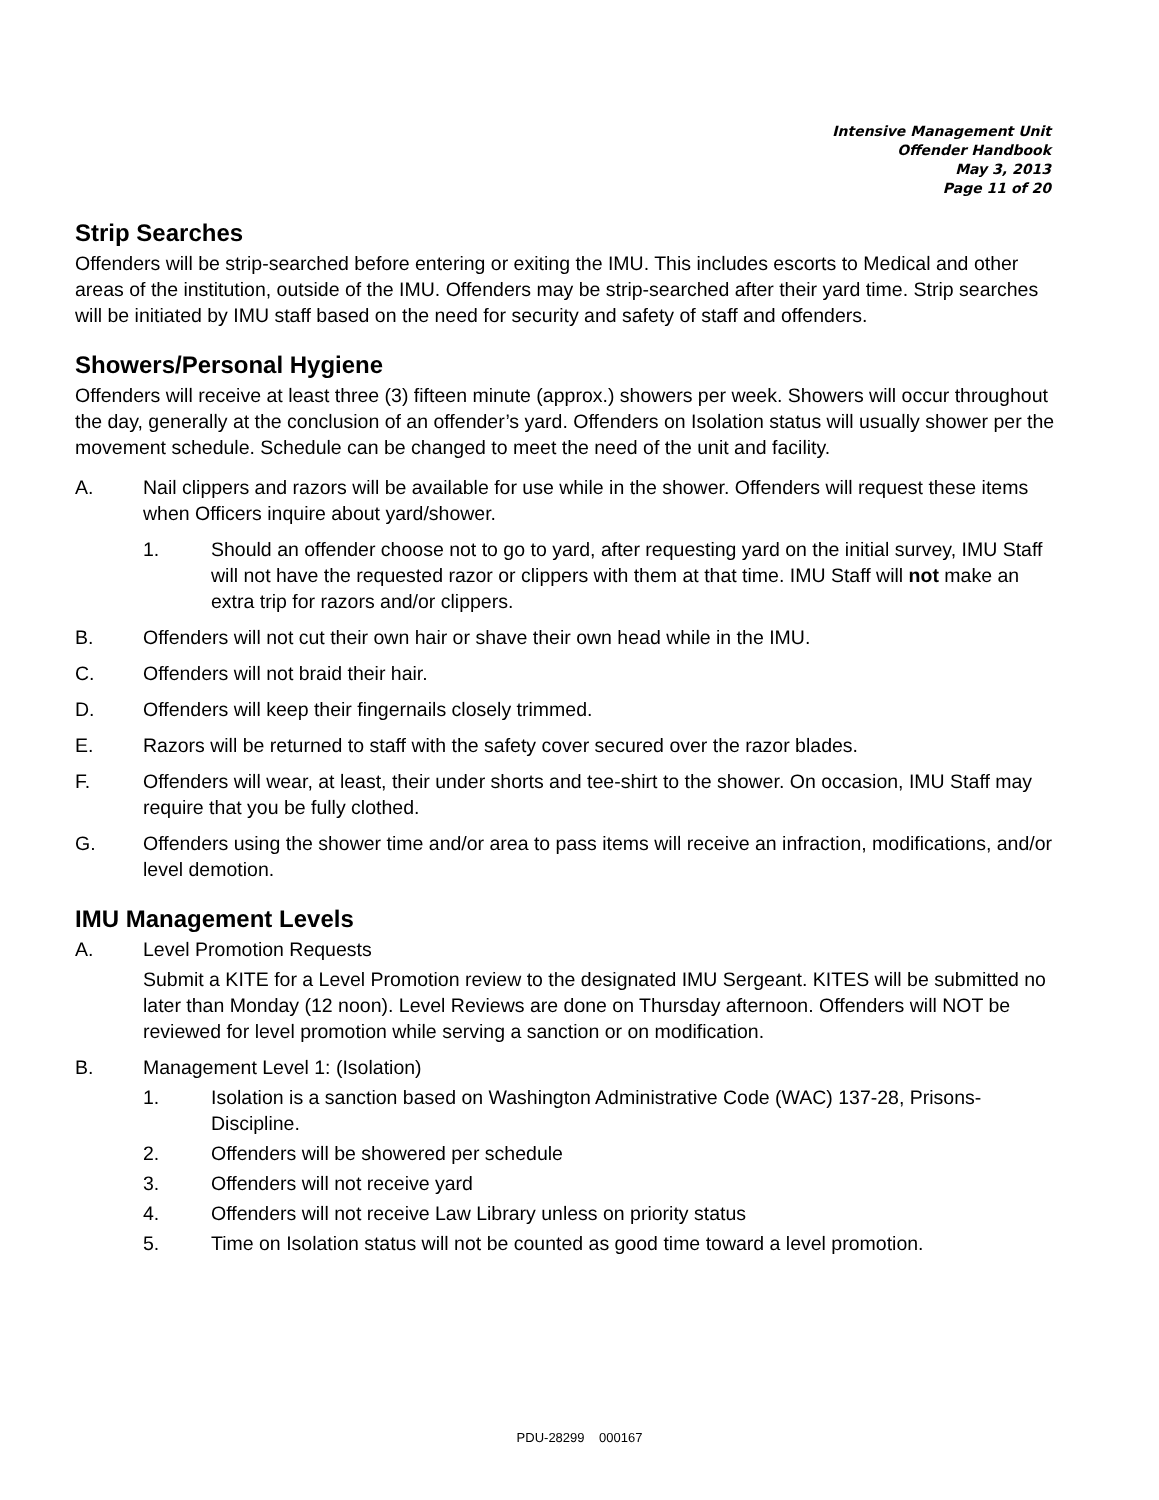Intensive Management Unit
Offender Handbook
May 3, 2013
Page 11 of 20
Strip Searches
Offenders will be strip-searched before entering or exiting the IMU. This includes escorts to Medical and other areas of the institution, outside of the IMU. Offenders may be strip-searched after their yard time. Strip searches will be initiated by IMU staff based on the need for security and safety of staff and offenders.
Showers/Personal Hygiene
Offenders will receive at least three (3) fifteen minute (approx.) showers per week. Showers will occur throughout the day, generally at the conclusion of an offender’s yard. Offenders on Isolation status will usually shower per the movement schedule. Schedule can be changed to meet the need of the unit and facility.
A. Nail clippers and razors will be available for use while in the shower. Offenders will request these items when Officers inquire about yard/shower.
1. Should an offender choose not to go to yard, after requesting yard on the initial survey, IMU Staff will not have the requested razor or clippers with them at that time. IMU Staff will not make an extra trip for razors and/or clippers.
B. Offenders will not cut their own hair or shave their own head while in the IMU.
C. Offenders will not braid their hair.
D. Offenders will keep their fingernails closely trimmed.
E. Razors will be returned to staff with the safety cover secured over the razor blades.
F. Offenders will wear, at least, their under shorts and tee-shirt to the shower. On occasion, IMU Staff may require that you be fully clothed.
G. Offenders using the shower time and/or area to pass items will receive an infraction, modifications, and/or level demotion.
IMU Management Levels
A. Level Promotion Requests
Submit a KITE for a Level Promotion review to the designated IMU Sergeant. KITES will be submitted no later than Monday (12 noon). Level Reviews are done on Thursday afternoon. Offenders will NOT be reviewed for level promotion while serving a sanction or on modification.
B. Management Level 1: (Isolation)
1. Isolation is a sanction based on Washington Administrative Code (WAC) 137-28, Prisons-Discipline.
2. Offenders will be showered per schedule
3. Offenders will not receive yard
4. Offenders will not receive Law Library unless on priority status
5. Time on Isolation status will not be counted as good time toward a level promotion.
PDU-28299 000167